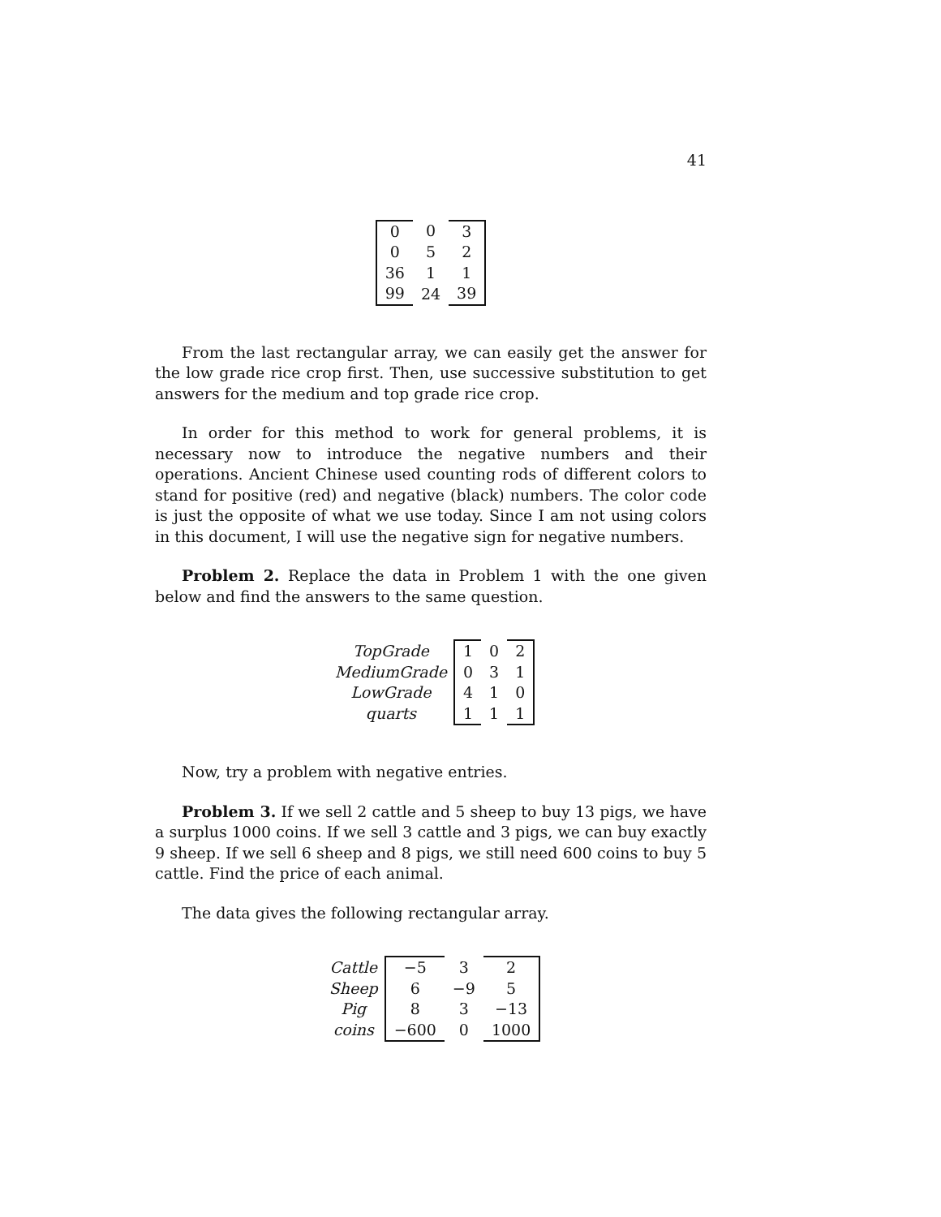41
| 0 | 0 | 3 |
| 0 | 5 | 2 |
| 36 | 1 | 1 |
| 99 | 24 | 39 |
From the last rectangular array, we can easily get the answer for the low grade rice crop first. Then, use successive substitution to get answers for the medium and top grade rice crop.
In order for this method to work for general problems, it is necessary now to introduce the negative numbers and their operations. Ancient Chinese used counting rods of different colors to stand for positive (red) and negative (black) numbers. The color code is just the opposite of what we use today. Since I am not using colors in this document, I will use the negative sign for negative numbers.
Problem 2. Replace the data in Problem 1 with the one given below and find the answers to the same question.
| TopGrade | 1 | 0 | 2 |
| MediumGrade | 0 | 3 | 1 |
| LowGrade | 4 | 1 | 0 |
| quarts | 1 | 1 | 1 |
Now, try a problem with negative entries.
Problem 3. If we sell 2 cattle and 5 sheep to buy 13 pigs, we have a surplus 1000 coins. If we sell 3 cattle and 3 pigs, we can buy exactly 9 sheep. If we sell 6 sheep and 8 pigs, we still need 600 coins to buy 5 cattle. Find the price of each animal.
The data gives the following rectangular array.
| Cattle | −5 | 3 | 2 |
| Sheep | 6 | −9 | 5 |
| Pig | 8 | 3 | −13 |
| coins | −600 | 0 | 1000 |